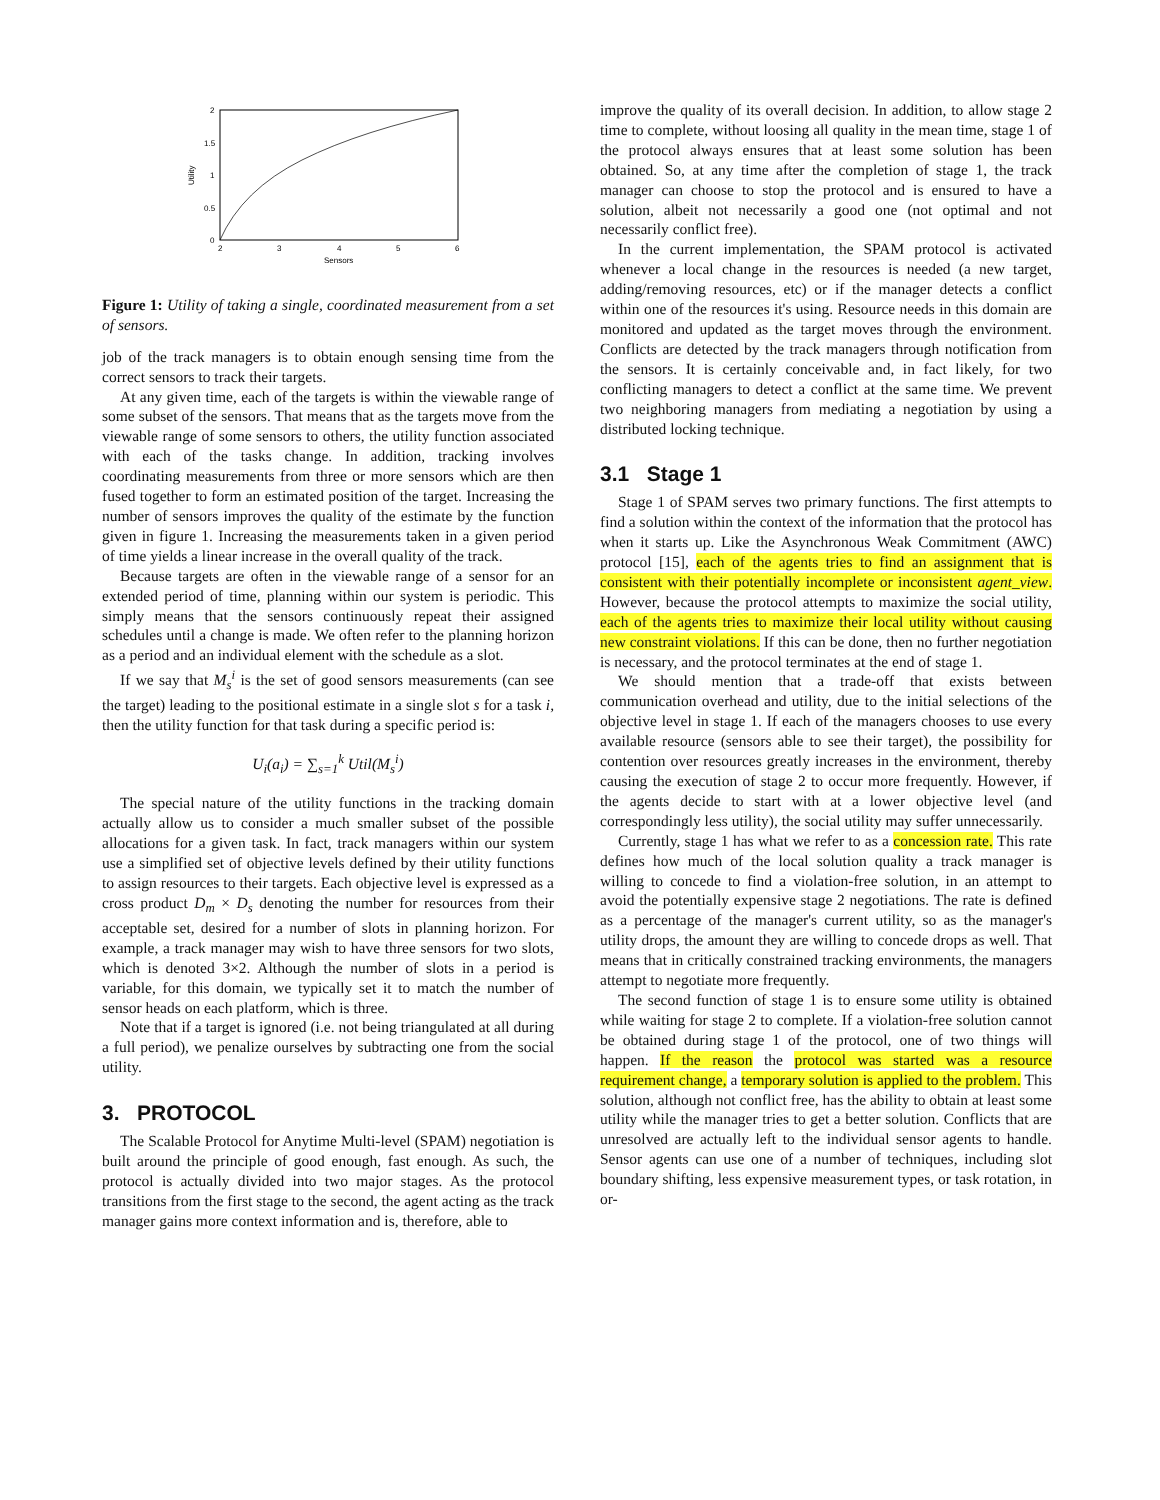2
1.5
1
0.5
0
2
3
4
5
6
Sensors
Utility
Figure 1: Utility of taking a single, coordinated measurement from a set of sensors.
job of the track managers is to obtain enough sensing time from the correct sensors to track their targets.
At any given time, each of the targets is within the viewable range of some subset of the sensors. That means that as the targets move from the viewable range of some sensors to others, the utility function associated with each of the tasks change. In addition, tracking involves coordinating measurements from three or more sensors which are then fused together to form an estimated position of the target. Increasing the number of sensors improves the quality of the estimate by the function given in figure 1. Increasing the measurements taken in a given period of time yields a linear increase in the overall quality of the track.
Because targets are often in the viewable range of a sensor for an extended period of time, planning within our system is periodic. This simply means that the sensors continuously repeat their assigned schedules until a change is made. We often refer to the planning horizon as a period and an individual element with the schedule as a slot.
If we say that M<sub>s</sub><sup>i</sup> is the set of good sensors measurements (can see the target) leading to the positional estimate in a single slot s for a task i, then the utility function for that task during a specific period is:
U<sub>i</sub>(a<sub>i</sub>) = ∑<sub>s=1</sub><sup>k</sup> Util(M<sub>s</sub><sup>i</sup>)
The special nature of the utility functions in the tracking domain actually allow us to consider a much smaller subset of the possible allocations for a given task. In fact, track managers within our system use a simplified set of objective levels defined by their utility functions to assign resources to their targets. Each objective level is expressed as a cross product D<sub>m</sub> × D<sub>s</sub> denoting the number for resources from their acceptable set, desired for a number of slots in planning horizon. For example, a track manager may wish to have three sensors for two slots, which is denoted 3×2. Although the number of slots in a period is variable, for this domain, we typically set it to match the number of sensor heads on each platform, which is three.
Note that if a target is ignored (i.e. not being triangulated at all during a full period), we penalize ourselves by subtracting one from the social utility.
3. PROTOCOL
The Scalable Protocol for Anytime Multi-level (SPAM) negotiation is built around the principle of good enough, fast enough. As such, the protocol is actually divided into two major stages. As the protocol transitions from the first stage to the second, the agent acting as the track manager gains more context information and is, therefore, able to
improve the quality of its overall decision. In addition, to allow stage 2 time to complete, without loosing all quality in the mean time, stage 1 of the protocol always ensures that at least some solution has been obtained. So, at any time after the completion of stage 1, the track manager can choose to stop the protocol and is ensured to have a solution, albeit not necessarily a good one (not optimal and not necessarily conflict free).
In the current implementation, the SPAM protocol is activated whenever a local change in the resources is needed (a new target, adding/removing resources, etc) or if the manager detects a conflict within one of the resources it's using. Resource needs in this domain are monitored and updated as the target moves through the environment. Conflicts are detected by the track managers through notification from the sensors. It is certainly conceivable and, in fact likely, for two conflicting managers to detect a conflict at the same time. We prevent two neighboring managers from mediating a negotiation by using a distributed locking technique.
3.1 Stage 1
Stage 1 of SPAM serves two primary functions. The first attempts to find a solution within the context of the information that the protocol has when it starts up. Like the Asynchronous Weak Commitment (AWC) protocol [15], each of the agents tries to find an assignment that is consistent with their potentially incomplete or inconsistent agent_view. However, because the protocol attempts to maximize the social utility, each of the agents tries to maximize their local utility without causing new constraint violations. If this can be done, then no further negotiation is necessary, and the protocol terminates at the end of stage 1.
We should mention that a trade-off that exists between communication overhead and utility, due to the initial selections of the objective level in stage 1. If each of the managers chooses to use every available resource (sensors able to see their target), the possibility for contention over resources greatly increases in the environment, thereby causing the execution of stage 2 to occur more frequently. However, if the agents decide to start with at a lower objective level (and correspondingly less utility), the social utility may suffer unnecessarily.
Currently, stage 1 has what we refer to as a concession rate. This rate defines how much of the local solution quality a track manager is willing to concede to find a violation-free solution, in an attempt to avoid the potentially expensive stage 2 negotiations. The rate is defined as a percentage of the manager's current utility, so as the manager's utility drops, the amount they are willing to concede drops as well. That means that in critically constrained tracking environments, the managers attempt to negotiate more frequently.
The second function of stage 1 is to ensure some utility is obtained while waiting for stage 2 to complete. If a violation-free solution cannot be obtained during stage 1 of the protocol, one of two things will happen. If the reason the protocol was started was a resource requirement change, a temporary solution is applied to the problem. This solution, although not conflict free, has the ability to obtain at least some utility while the manager tries to get a better solution. Conflicts that are unresolved are actually left to the individual sensor agents to handle. Sensor agents can use one of a number of techniques, including slot boundary shifting, less expensive measurement types, or task rotation, in or-